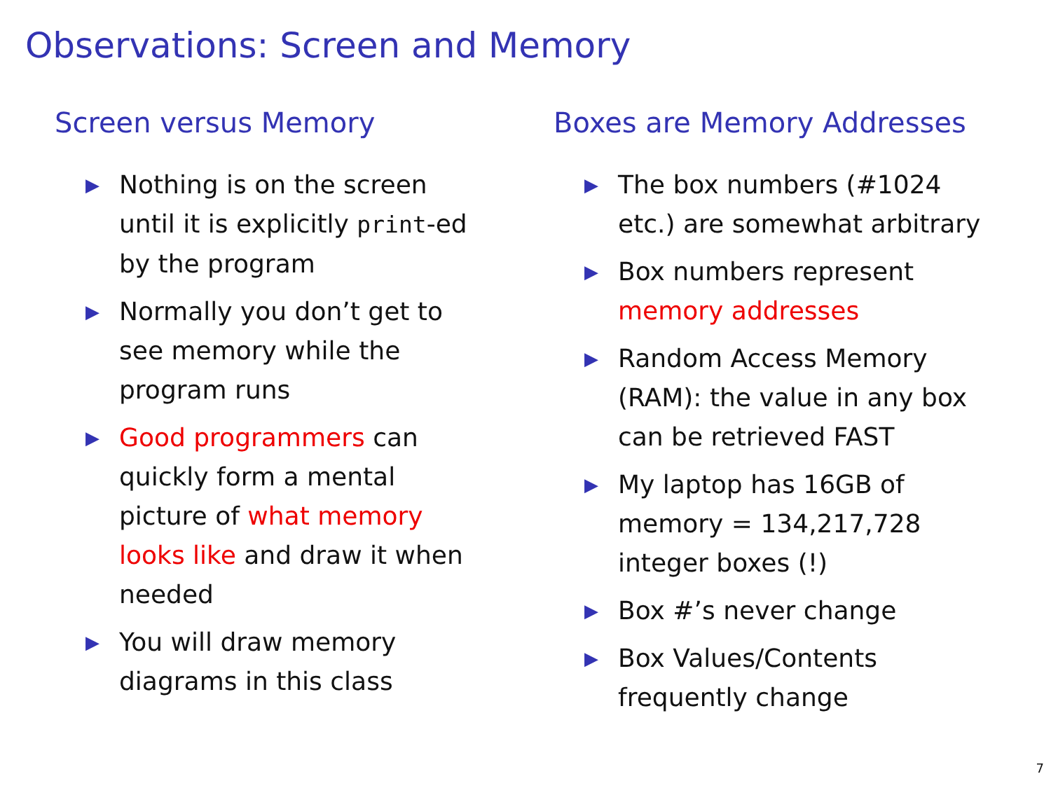Observations: Screen and Memory
Screen versus Memory
▶ Nothing is on the screen
until it is explicitly print-ed
by the program
▶ Normally you don’t get to
see memory while the
program runs
▶ Good programmers can
quickly form a mental
picture of what memory
looks like and draw it when
needed
▶ You will draw memory
diagrams in this class
Boxes are Memory Addresses
▶ The box numbers (#1024
etc.) are somewhat arbitrary
▶ Box numbers represent
memory addresses
▶ Random Access Memory
(RAM): the value in any box
can be retrieved FAST
▶ My laptop has 16GB of
memory = 134,217,728
integer boxes (!)
▶ Box #’s never change
▶ Box Values/Contents
frequently change
7